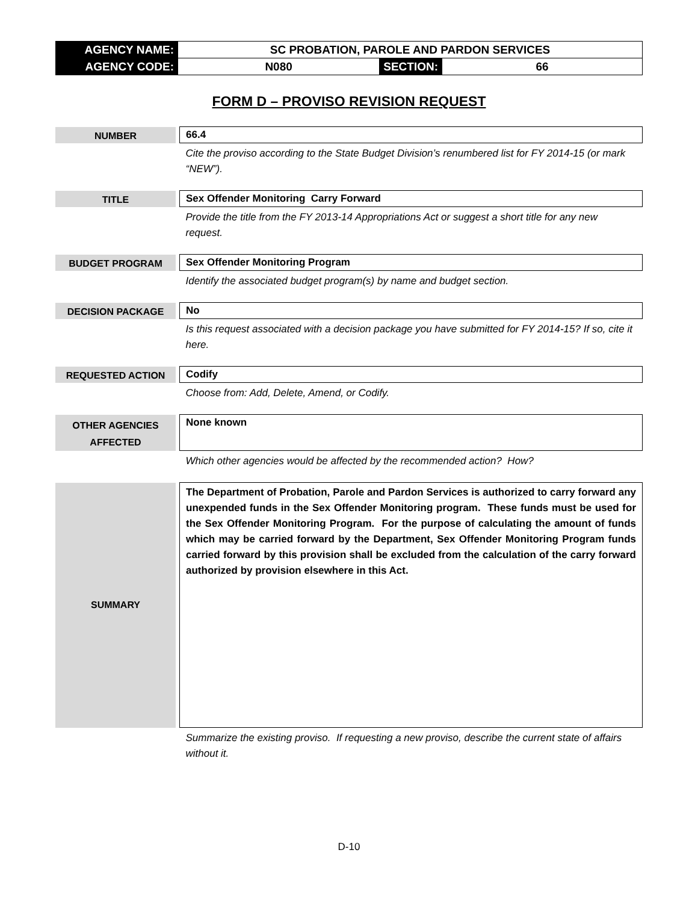| AGENCY NAME: | SC PROBATION, PAROLE AND PARDON SERVICES | | |
| AGENCY CODE: | N080 | SECTION: | 66 |
FORM D – PROVISO REVISION REQUEST
| NUMBER | | 66.4 |
| | | Cite the proviso according to the State Budget Division’s renumbered list for FY 2014-15 (or mark “NEW”). |
| TITLE | | Sex Offender Monitoring Carry Forward |
| | | Provide the title from the FY 2013-14 Appropriations Act or suggest a short title for any new request. |
| BUDGET PROGRAM | | Sex Offender Monitoring Program |
| | | Identify the associated budget program(s) by name and budget section. |
| DECISION PACKAGE | | No |
| | | Is this request associated with a decision package you have submitted for FY 2014-15? If so, cite it here. |
| REQUESTED ACTION | | Codify |
| | | Choose from: Add, Delete, Amend, or Codify. |
| OTHER AGENCIES AFFECTED | | None known |
| | | Which other agencies would be affected by the recommended action? How? |
| SUMMARY | | The Department of Probation, Parole and Pardon Services is authorized to carry forward any unexpended funds in the Sex Offender Monitoring program. These funds must be used for the Sex Offender Monitoring Program. For the purpose of calculating the amount of funds which may be carried forward by the Department, Sex Offender Monitoring Program funds carried forward by this provision shall be excluded from the calculation of the carry forward authorized by provision elsewhere in this Act. |
| | | Summarize the existing proviso. If requesting a new proviso, describe the current state of affairs without it. |
D-10